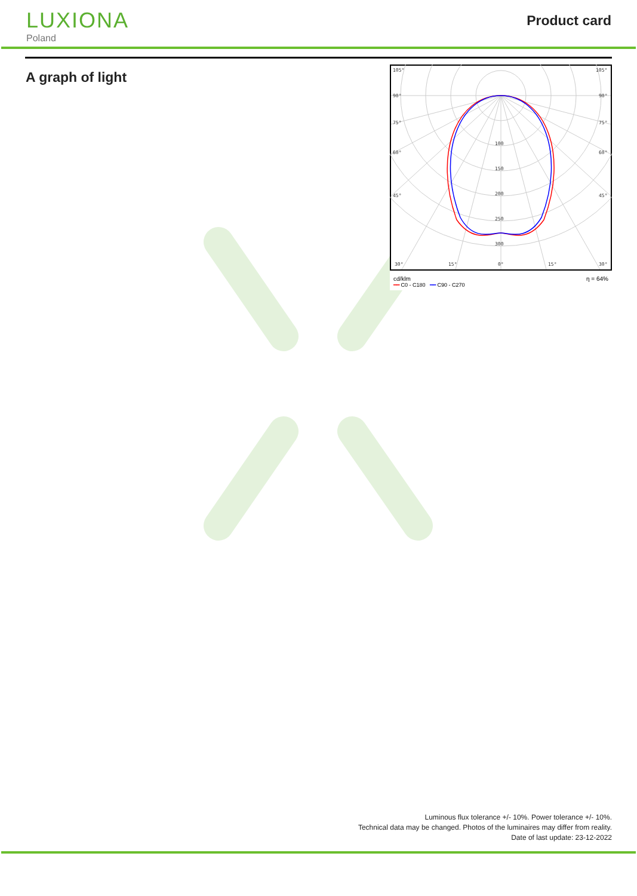LUXIONA
Poland
Product card
A graph of light
105°
105°
90°
90°
75°
75°
60°
60°
45°
45°
30°
15°
0°
15°
30°
100
150
200
250
300
cd/klm
━━ C0 - C180 ━━ C90 - C270
η = 64%
Luminous flux tolerance +/- 10%. Power tolerance +/- 10%.
Technical data may be changed. Photos of the luminaires may differ from reality.
Date of last update: 23-12-2022